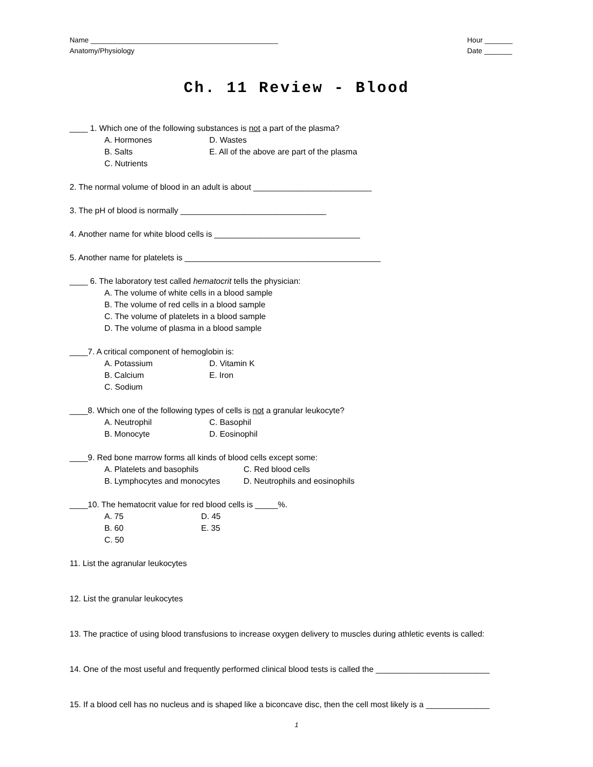Name _______________________________________________
Anatomy/Physiology
Hour _______
Date _______
Ch. 11 Review - Blood
____ 1. Which one of the following substances is not a part of the plasma?
A. Hormones D. Wastes
B. Salts E. All of the above are part of the plasma
C. Nutrients
2. The normal volume of blood in an adult is about __________________________
3. The pH of blood is normally ________________________________
4. Another name for white blood cells is ________________________________
5. Another name for platelets is ___________________________________________
____ 6. The laboratory test called hematocrit tells the physician:
A. The volume of white cells in a blood sample
B. The volume of red cells in a blood sample
C. The volume of platelets in a blood sample
D. The volume of plasma in a blood sample
____7. A critical component of hemoglobin is:
A. Potassium D. Vitamin K
B. Calcium E. Iron
C. Sodium
____8. Which one of the following types of cells is not a granular leukocyte?
A. Neutrophil C. Basophil
B. Monocyte D. Eosinophil
____9. Red bone marrow forms all kinds of blood cells except some:
A. Platelets and basophils C. Red blood cells
B. Lymphocytes and monocytes D. Neutrophils and eosinophils
____10. The hematocrit value for red blood cells is _____%.
A. 75 D. 45
B. 60 E. 35
C. 50
11. List the agranular leukocytes
12. List the granular leukocytes
13. The practice of using blood transfusions to increase oxygen delivery to muscles during athletic events is called:
14. One of the most useful and frequently performed clinical blood tests is called the _________________________
15. If a blood cell has no nucleus and is shaped like a biconcave disc, then the cell most likely is a ______________
1